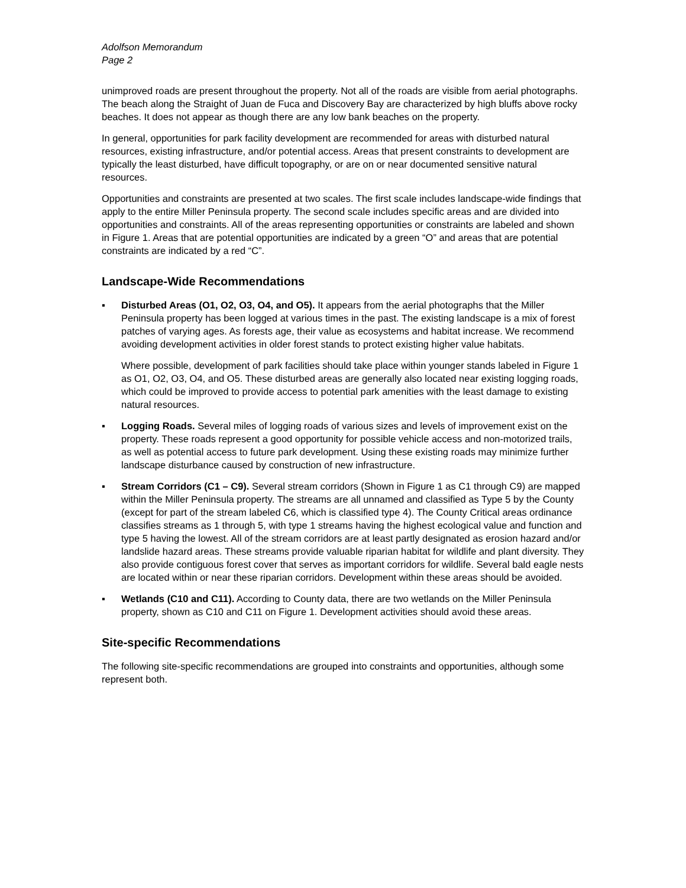Adolfson Memorandum
Page 2
unimproved roads are present throughout the property. Not all of the roads are visible from aerial photographs. The beach along the Straight of Juan de Fuca and Discovery Bay are characterized by high bluffs above rocky beaches. It does not appear as though there are any low bank beaches on the property.
In general, opportunities for park facility development are recommended for areas with disturbed natural resources, existing infrastructure, and/or potential access. Areas that present constraints to development are typically the least disturbed, have difficult topography, or are on or near documented sensitive natural resources.
Opportunities and constraints are presented at two scales. The first scale includes landscape-wide findings that apply to the entire Miller Peninsula property. The second scale includes specific areas and are divided into opportunities and constraints. All of the areas representing opportunities or constraints are labeled and shown in Figure 1. Areas that are potential opportunities are indicated by a green “O” and areas that are potential constraints are indicated by a red “C”.
Landscape-Wide Recommendations
▪
Disturbed Areas (O1, O2, O3, O4, and O5). It appears from the aerial photographs that the Miller Peninsula property has been logged at various times in the past. The existing landscape is a mix of forest patches of varying ages. As forests age, their value as ecosystems and habitat increase. We recommend avoiding development activities in older forest stands to protect existing higher value habitats.
Where possible, development of park facilities should take place within younger stands labeled in Figure 1 as O1, O2, O3, O4, and O5. These disturbed areas are generally also located near existing logging roads, which could be improved to provide access to potential park amenities with the least damage to existing natural resources.
▪ Logging Roads. Several miles of logging roads of various sizes and levels of improvement exist on the property. These roads represent a good opportunity for possible vehicle access and non-motorized trails, as well as potential access to future park development. Using these existing roads may minimize further landscape disturbance caused by construction of new infrastructure.
▪ Stream Corridors (C1 – C9). Several stream corridors (Shown in Figure 1 as C1 through C9) are mapped within the Miller Peninsula property. The streams are all unnamed and classified as Type 5 by the County (except for part of the stream labeled C6, which is classified type 4). The County Critical areas ordinance classifies streams as 1 through 5, with type 1 streams having the highest ecological value and function and type 5 having the lowest. All of the stream corridors are at least partly designated as erosion hazard and/or landslide hazard areas. These streams provide valuable riparian habitat for wildlife and plant diversity. They also provide contiguous forest cover that serves as important corridors for wildlife. Several bald eagle nests are located within or near these riparian corridors. Development within these areas should be avoided.
▪ Wetlands (C10 and C11). According to County data, there are two wetlands on the Miller Peninsula property, shown as C10 and C11 on Figure 1. Development activities should avoid these areas.
Site-specific Recommendations
The following site-specific recommendations are grouped into constraints and opportunities, although some represent both.